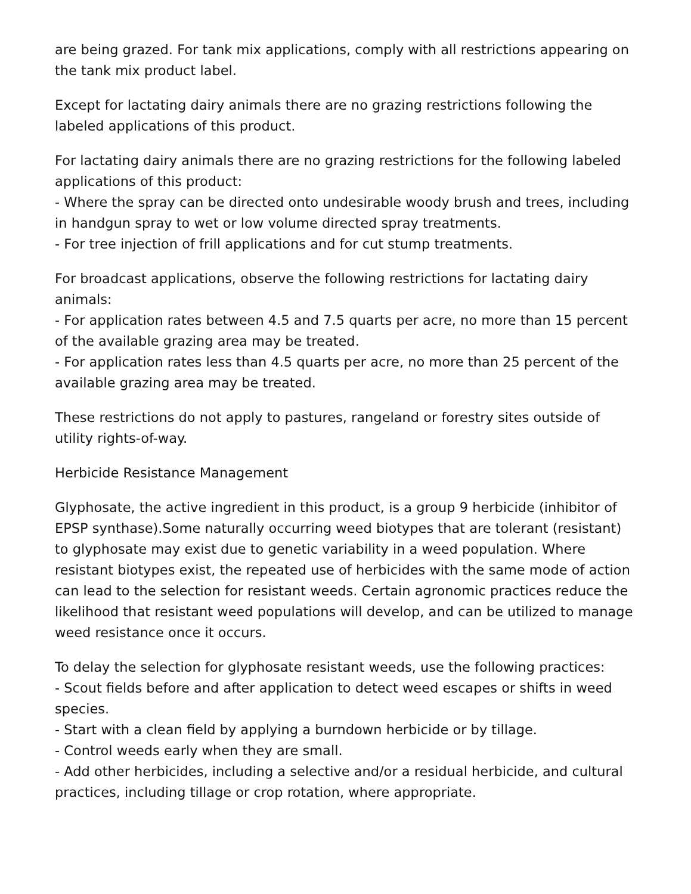are being grazed. For tank mix applications, comply with all restrictions appearing on the tank mix product label.
Except for lactating dairy animals there are no grazing restrictions following the labeled applications of this product.
For lactating dairy animals there are no grazing restrictions for the following labeled applications of this product:
- Where the spray can be directed onto undesirable woody brush and trees, including in handgun spray to wet or low volume directed spray treatments.
- For tree injection of frill applications and for cut stump treatments.
For broadcast applications, observe the following restrictions for lactating dairy animals:
- For application rates between 4.5 and 7.5 quarts per acre, no more than 15 percent of the available grazing area may be treated.
- For application rates less than 4.5 quarts per acre, no more than 25 percent of the available grazing area may be treated.
These restrictions do not apply to pastures, rangeland or forestry sites outside of utility rights-of-way.
Herbicide Resistance Management
Glyphosate, the active ingredient in this product, is a group 9 herbicide (inhibitor of EPSP synthase).Some naturally occurring weed biotypes that are tolerant (resistant) to glyphosate may exist due to genetic variability in a weed population. Where resistant biotypes exist, the repeated use of herbicides with the same mode of action can lead to the selection for resistant weeds. Certain agronomic practices reduce the likelihood that resistant weed populations will develop, and can be utilized to manage weed resistance once it occurs.
To delay the selection for glyphosate resistant weeds, use the following practices:
- Scout fields before and after application to detect weed escapes or shifts in weed species.
- Start with a clean field by applying a burndown herbicide or by tillage.
- Control weeds early when they are small.
- Add other herbicides, including a selective and/or a residual herbicide, and cultural practices, including tillage or crop rotation, where appropriate.